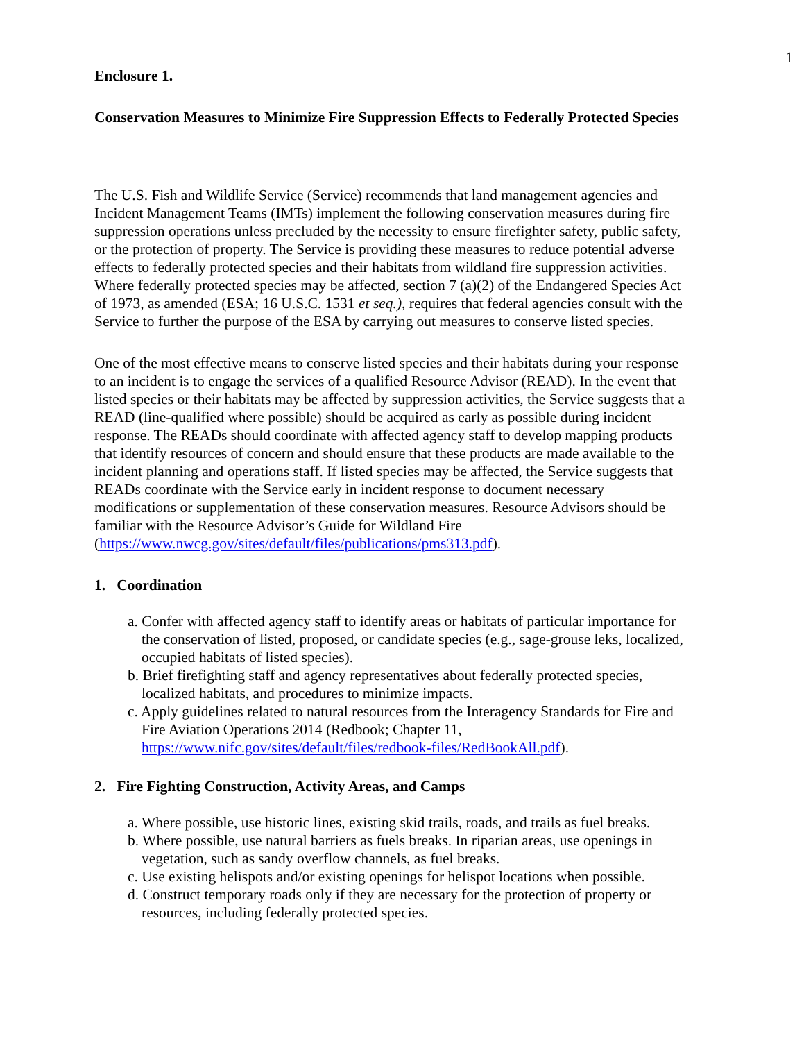1
Enclosure 1.
Conservation Measures to Minimize Fire Suppression Effects to Federally Protected Species
The U.S. Fish and Wildlife Service (Service) recommends that land management agencies and Incident Management Teams (IMTs) implement the following conservation measures during fire suppression operations unless precluded by the necessity to ensure firefighter safety, public safety, or the protection of property. The Service is providing these measures to reduce potential adverse effects to federally protected species and their habitats from wildland fire suppression activities. Where federally protected species may be affected, section 7 (a)(2) of the Endangered Species Act of 1973, as amended (ESA; 16 U.S.C. 1531 et seq.), requires that federal agencies consult with the Service to further the purpose of the ESA by carrying out measures to conserve listed species.
One of the most effective means to conserve listed species and their habitats during your response to an incident is to engage the services of a qualified Resource Advisor (READ). In the event that listed species or their habitats may be affected by suppression activities, the Service suggests that a READ (line-qualified where possible) should be acquired as early as possible during incident response. The READs should coordinate with affected agency staff to develop mapping products that identify resources of concern and should ensure that these products are made available to the incident planning and operations staff. If listed species may be affected, the Service suggests that READs coordinate with the Service early in incident response to document necessary modifications or supplementation of these conservation measures. Resource Advisors should be familiar with the Resource Advisor’s Guide for Wildland Fire (https://www.nwcg.gov/sites/default/files/publications/pms313.pdf).
1. Coordination
a. Confer with affected agency staff to identify areas or habitats of particular importance for the conservation of listed, proposed, or candidate species (e.g., sage-grouse leks, localized, occupied habitats of listed species).
b. Brief firefighting staff and agency representatives about federally protected species, localized habitats, and procedures to minimize impacts.
c. Apply guidelines related to natural resources from the Interagency Standards for Fire and Fire Aviation Operations 2014 (Redbook; Chapter 11, https://www.nifc.gov/sites/default/files/redbook-files/RedBookAll.pdf).
2. Fire Fighting Construction, Activity Areas, and Camps
a. Where possible, use historic lines, existing skid trails, roads, and trails as fuel breaks.
b. Where possible, use natural barriers as fuels breaks. In riparian areas, use openings in vegetation, such as sandy overflow channels, as fuel breaks.
c. Use existing helispots and/or existing openings for helispot locations when possible.
d. Construct temporary roads only if they are necessary for the protection of property or resources, including federally protected species.